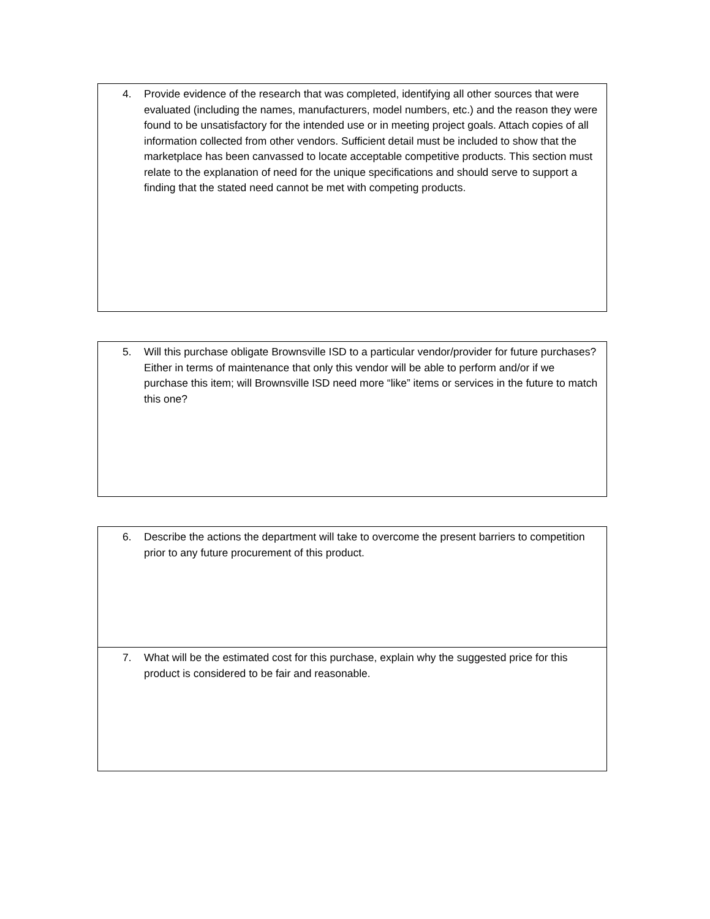4. Provide evidence of the research that was completed, identifying all other sources that were evaluated (including the names, manufacturers, model numbers, etc.) and the reason they were found to be unsatisfactory for the intended use or in meeting project goals. Attach copies of all information collected from other vendors. Sufficient detail must be included to show that the marketplace has been canvassed to locate acceptable competitive products. This section must relate to the explanation of need for the unique specifications and should serve to support a finding that the stated need cannot be met with competing products.
5. Will this purchase obligate Brownsville ISD to a particular vendor/provider for future purchases? Either in terms of maintenance that only this vendor will be able to perform and/or if we purchase this item; will Brownsville ISD need more “like” items or services in the future to match this one?
6. Describe the actions the department will take to overcome the present barriers to competition prior to any future procurement of this product.
7. What will be the estimated cost for this purchase, explain why the suggested price for this product is considered to be fair and reasonable.